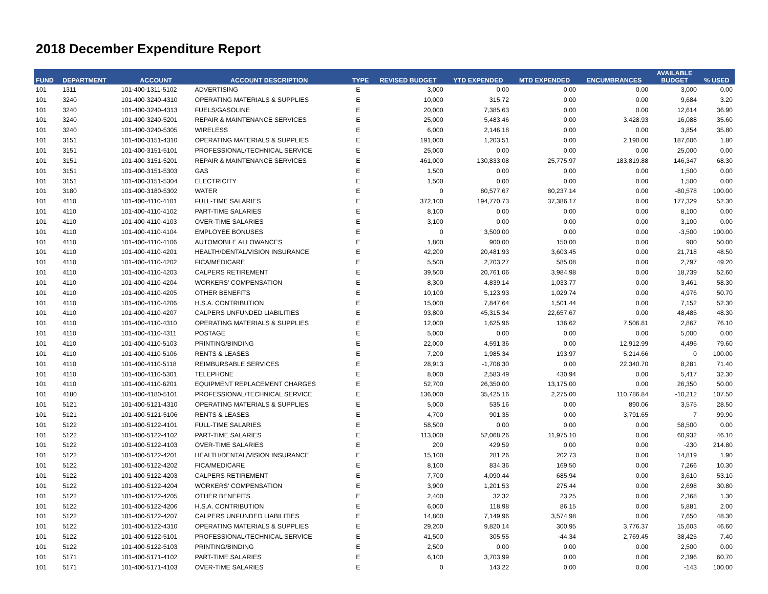2018 December Expenditure Report
| FUND | DEPARTMENT | ACCOUNT | ACCOUNT DESCRIPTION | TYPE | REVISED BUDGET | YTD EXPENDED | MTD EXPENDED | ENCUMBRANCES | AVAILABLE BUDGET | % USED |
| --- | --- | --- | --- | --- | --- | --- | --- | --- | --- | --- |
| 101 | 1311 | 101-400-1311-5102 | ADVERTISING | E | 3,000 | 0.00 | 0.00 | 0.00 | 3,000 | 0.00 |
| 101 | 3240 | 101-400-3240-4310 | OPERATING MATERIALS & SUPPLIES | E | 10,000 | 315.72 | 0.00 | 0.00 | 9,684 | 3.20 |
| 101 | 3240 | 101-400-3240-4313 | FUELS/GASOLINE | E | 20,000 | 7,385.63 | 0.00 | 0.00 | 12,614 | 36.90 |
| 101 | 3240 | 101-400-3240-5201 | REPAIR & MAINTENANCE SERVICES | E | 25,000 | 5,483.46 | 0.00 | 3,428.93 | 16,088 | 35.60 |
| 101 | 3240 | 101-400-3240-5305 | WIRELESS | E | 6,000 | 2,146.18 | 0.00 | 0.00 | 3,854 | 35.80 |
| 101 | 3151 | 101-400-3151-4310 | OPERATING MATERIALS & SUPPLIES | E | 191,000 | 1,203.51 | 0.00 | 2,190.00 | 187,606 | 1.80 |
| 101 | 3151 | 101-400-3151-5101 | PROFESSIONAL/TECHNICAL SERVICE | E | 25,000 | 0.00 | 0.00 | 0.00 | 25,000 | 0.00 |
| 101 | 3151 | 101-400-3151-5201 | REPAIR & MAINTENANCE SERVICES | E | 461,000 | 130,833.08 | 25,775.97 | 183,819.88 | 146,347 | 68.30 |
| 101 | 3151 | 101-400-3151-5303 | GAS | E | 1,500 | 0.00 | 0.00 | 0.00 | 1,500 | 0.00 |
| 101 | 3151 | 101-400-3151-5304 | ELECTRICITY | E | 1,500 | 0.00 | 0.00 | 0.00 | 1,500 | 0.00 |
| 101 | 3180 | 101-400-3180-5302 | WATER | E | 0 | 80,577.67 | 80,237.14 | 0.00 | -80,578 | 100.00 |
| 101 | 4110 | 101-400-4110-4101 | FULL-TIME SALARIES | E | 372,100 | 194,770.73 | 37,386.17 | 0.00 | 177,329 | 52.30 |
| 101 | 4110 | 101-400-4110-4102 | PART-TIME SALARIES | E | 8,100 | 0.00 | 0.00 | 0.00 | 8,100 | 0.00 |
| 101 | 4110 | 101-400-4110-4103 | OVER-TIME SALARIES | E | 3,100 | 0.00 | 0.00 | 0.00 | 3,100 | 0.00 |
| 101 | 4110 | 101-400-4110-4104 | EMPLOYEE BONUSES | E | 0 | 3,500.00 | 0.00 | 0.00 | -3,500 | 100.00 |
| 101 | 4110 | 101-400-4110-4106 | AUTOMOBILE ALLOWANCES | E | 1,800 | 900.00 | 150.00 | 0.00 | 900 | 50.00 |
| 101 | 4110 | 101-400-4110-4201 | HEALTH/DENTAL/VISION INSURANCE | E | 42,200 | 20,481.93 | 3,603.45 | 0.00 | 21,718 | 48.50 |
| 101 | 4110 | 101-400-4110-4202 | FICA/MEDICARE | E | 5,500 | 2,703.27 | 585.08 | 0.00 | 2,797 | 49.20 |
| 101 | 4110 | 101-400-4110-4203 | CALPERS RETIREMENT | E | 39,500 | 20,761.06 | 3,984.98 | 0.00 | 18,739 | 52.60 |
| 101 | 4110 | 101-400-4110-4204 | WORKERS' COMPENSATION | E | 8,300 | 4,839.14 | 1,033.77 | 0.00 | 3,461 | 58.30 |
| 101 | 4110 | 101-400-4110-4205 | OTHER BENEFITS | E | 10,100 | 5,123.93 | 1,029.74 | 0.00 | 4,976 | 50.70 |
| 101 | 4110 | 101-400-4110-4206 | H.S.A. CONTRIBUTION | E | 15,000 | 7,847.64 | 1,501.44 | 0.00 | 7,152 | 52.30 |
| 101 | 4110 | 101-400-4110-4207 | CALPERS UNFUNDED LIABILITIES | E | 93,800 | 45,315.34 | 22,657.67 | 0.00 | 48,485 | 48.30 |
| 101 | 4110 | 101-400-4110-4310 | OPERATING MATERIALS & SUPPLIES | E | 12,000 | 1,625.96 | 136.62 | 7,506.81 | 2,867 | 76.10 |
| 101 | 4110 | 101-400-4110-4311 | POSTAGE | E | 5,000 | 0.00 | 0.00 | 0.00 | 5,000 | 0.00 |
| 101 | 4110 | 101-400-4110-5103 | PRINTING/BINDING | E | 22,000 | 4,591.36 | 0.00 | 12,912.99 | 4,496 | 79.60 |
| 101 | 4110 | 101-400-4110-5106 | RENTS & LEASES | E | 7,200 | 1,985.34 | 193.97 | 5,214.66 | 0 | 100.00 |
| 101 | 4110 | 101-400-4110-5118 | REIMBURSABLE SERVICES | E | 28,913 | -1,708.30 | 0.00 | 22,340.70 | 8,281 | 71.40 |
| 101 | 4110 | 101-400-4110-5301 | TELEPHONE | E | 8,000 | 2,583.49 | 430.94 | 0.00 | 5,417 | 32.30 |
| 101 | 4110 | 101-400-4110-6201 | EQUIPMENT REPLACEMENT CHARGES | E | 52,700 | 26,350.00 | 13,175.00 | 0.00 | 26,350 | 50.00 |
| 101 | 4180 | 101-400-4180-5101 | PROFESSIONAL/TECHNICAL SERVICE | E | 136,000 | 35,425.16 | 2,275.00 | 110,786.84 | -10,212 | 107.50 |
| 101 | 5121 | 101-400-5121-4310 | OPERATING MATERIALS & SUPPLIES | E | 5,000 | 535.16 | 0.00 | 890.06 | 3,575 | 28.50 |
| 101 | 5121 | 101-400-5121-5106 | RENTS & LEASES | E | 4,700 | 901.35 | 0.00 | 3,791.65 | 7 | 99.90 |
| 101 | 5122 | 101-400-5122-4101 | FULL-TIME SALARIES | E | 58,500 | 0.00 | 0.00 | 0.00 | 58,500 | 0.00 |
| 101 | 5122 | 101-400-5122-4102 | PART-TIME SALARIES | E | 113,000 | 52,068.26 | 11,975.10 | 0.00 | 60,932 | 46.10 |
| 101 | 5122 | 101-400-5122-4103 | OVER-TIME SALARIES | E | 200 | 429.59 | 0.00 | 0.00 | -230 | 214.80 |
| 101 | 5122 | 101-400-5122-4201 | HEALTH/DENTAL/VISION INSURANCE | E | 15,100 | 281.26 | 202.73 | 0.00 | 14,819 | 1.90 |
| 101 | 5122 | 101-400-5122-4202 | FICA/MEDICARE | E | 8,100 | 834.36 | 169.50 | 0.00 | 7,266 | 10.30 |
| 101 | 5122 | 101-400-5122-4203 | CALPERS RETIREMENT | E | 7,700 | 4,090.44 | 685.94 | 0.00 | 3,610 | 53.10 |
| 101 | 5122 | 101-400-5122-4204 | WORKERS' COMPENSATION | E | 3,900 | 1,201.53 | 275.44 | 0.00 | 2,698 | 30.80 |
| 101 | 5122 | 101-400-5122-4205 | OTHER BENEFITS | E | 2,400 | 32.32 | 23.25 | 0.00 | 2,368 | 1.30 |
| 101 | 5122 | 101-400-5122-4206 | H.S.A. CONTRIBUTION | E | 6,000 | 118.98 | 86.15 | 0.00 | 5,881 | 2.00 |
| 101 | 5122 | 101-400-5122-4207 | CALPERS UNFUNDED LIABILITIES | E | 14,800 | 7,149.96 | 3,574.98 | 0.00 | 7,650 | 48.30 |
| 101 | 5122 | 101-400-5122-4310 | OPERATING MATERIALS & SUPPLIES | E | 29,200 | 9,820.14 | 300.95 | 3,776.37 | 15,603 | 46.60 |
| 101 | 5122 | 101-400-5122-5101 | PROFESSIONAL/TECHNICAL SERVICE | E | 41,500 | 305.55 | -44.34 | 2,769.45 | 38,425 | 7.40 |
| 101 | 5122 | 101-400-5122-5103 | PRINTING/BINDING | E | 2,500 | 0.00 | 0.00 | 0.00 | 2,500 | 0.00 |
| 101 | 5171 | 101-400-5171-4102 | PART-TIME SALARIES | E | 6,100 | 3,703.99 | 0.00 | 0.00 | 2,396 | 60.70 |
| 101 | 5171 | 101-400-5171-4103 | OVER-TIME SALARIES | E | 0 | 143.22 | 0.00 | 0.00 | -143 | 100.00 |